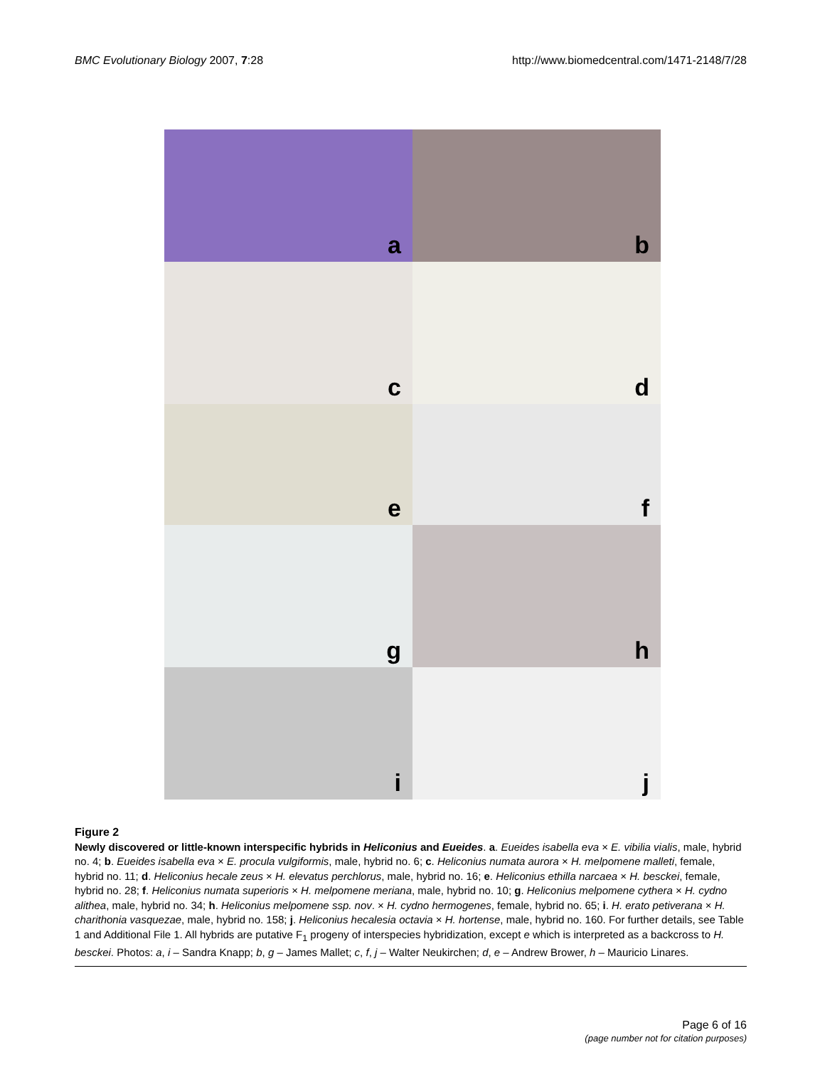BMC Evolutionary Biology 2007, 7:28
http://www.biomedcentral.com/1471-2148/7/28
a
b
c
d
e
f
g
h
i
j
Figure 2
Newly discovered or little-known interspecific hybrids in Heliconius and Eueides. a. Eueides isabella eva × E. vibilia vialis, male, hybrid no. 4; b. Eueides isabella eva × E. procula vulgiformis, male, hybrid no. 6; c. Heliconius numata aurora × H. melpomene malleti, female, hybrid no. 11; d. Heliconius hecale zeus × H. elevatus perchlorus, male, hybrid no. 16; e. Heliconius ethilla narcaea × H. besckei, female, hybrid no. 28; f. Heliconius numata superioris × H. melpomene meriana, male, hybrid no. 10; g. Heliconius melpomene cythera × H. cydno alithea, male, hybrid no. 34; h. Heliconius melpomene ssp. nov. × H. cydno hermogenes, female, hybrid no. 65; i. H. erato petiverana × H. charithonia vasquezae, male, hybrid no. 158; j. Heliconius hecalesia octavia × H. hortense, male, hybrid no. 160. For further details, see Table 1 and Additional File 1. All hybrids are putative F<sub>1</sub> progeny of interspecies hybridization, except e which is interpreted as a backcross to H. besckei. Photos: a, i – Sandra Knapp; b, g – James Mallet; c, f, j – Walter Neukirchen; d, e – Andrew Brower, h – Mauricio Linares.
Page 6 of 16
(page number not for citation purposes)